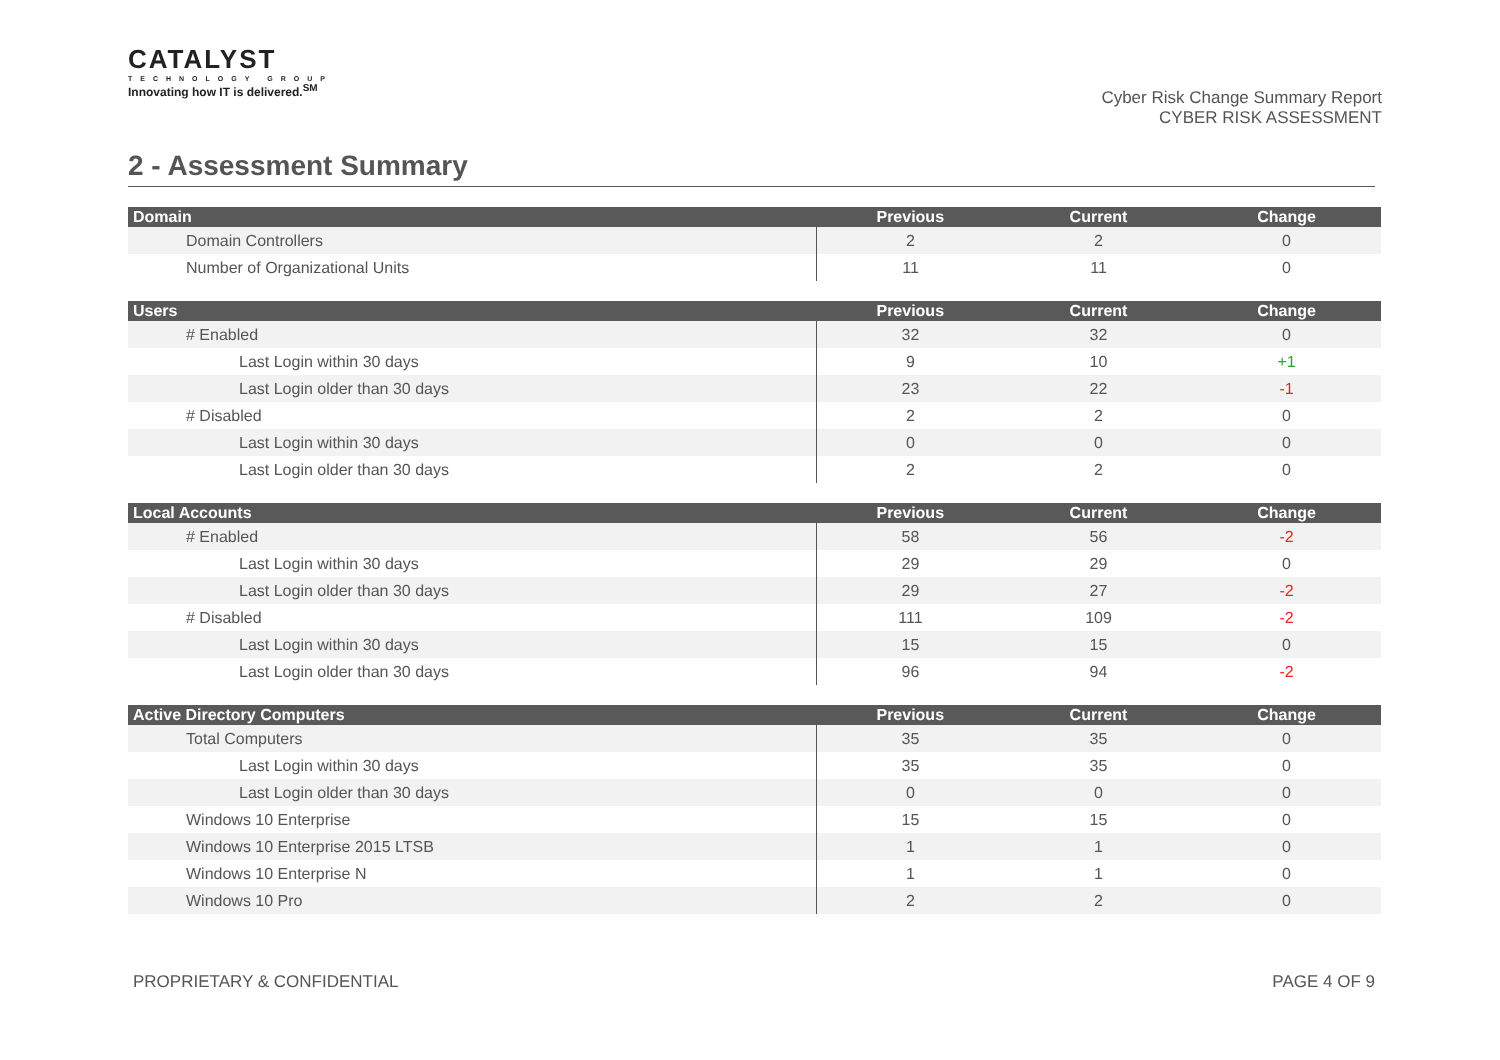CATALYST
TECHNOLOGY GROUP
Innovating how IT is delivered.<sup>SM</sup>
Cyber Risk Change Summary Report
CYBER RISK ASSESSMENT
2 - Assessment Summary
| Domain | Previous | Current | Change |
| --- | --- | --- | --- |
| Domain Controllers | 2 | 2 | 0 |
| Number of Organizational Units | 11 | 11 | 0 |
| Users | Previous | Current | Change |
| --- | --- | --- | --- |
| # Enabled | 32 | 32 | 0 |
| Last Login within 30 days | 9 | 10 | +1 |
| Last Login older than 30 days | 23 | 22 | -1 |
| # Disabled | 2 | 2 | 0 |
| Last Login within 30 days | 0 | 0 | 0 |
| Last Login older than 30 days | 2 | 2 | 0 |
| Local Accounts | Previous | Current | Change |
| --- | --- | --- | --- |
| # Enabled | 58 | 56 | -2 |
| Last Login within 30 days | 29 | 29 | 0 |
| Last Login older than 30 days | 29 | 27 | -2 |
| # Disabled | 111 | 109 | -2 |
| Last Login within 30 days | 15 | 15 | 0 |
| Last Login older than 30 days | 96 | 94 | -2 |
| Active Directory Computers | Previous | Current | Change |
| --- | --- | --- | --- |
| Total Computers | 35 | 35 | 0 |
| Last Login within 30 days | 35 | 35 | 0 |
| Last Login older than 30 days | 0 | 0 | 0 |
| Windows 10 Enterprise | 15 | 15 | 0 |
| Windows 10 Enterprise 2015 LTSB | 1 | 1 | 0 |
| Windows 10 Enterprise N | 1 | 1 | 0 |
| Windows 10 Pro | 2 | 2 | 0 |
PROPRIETARY & CONFIDENTIAL PAGE 4 OF 9